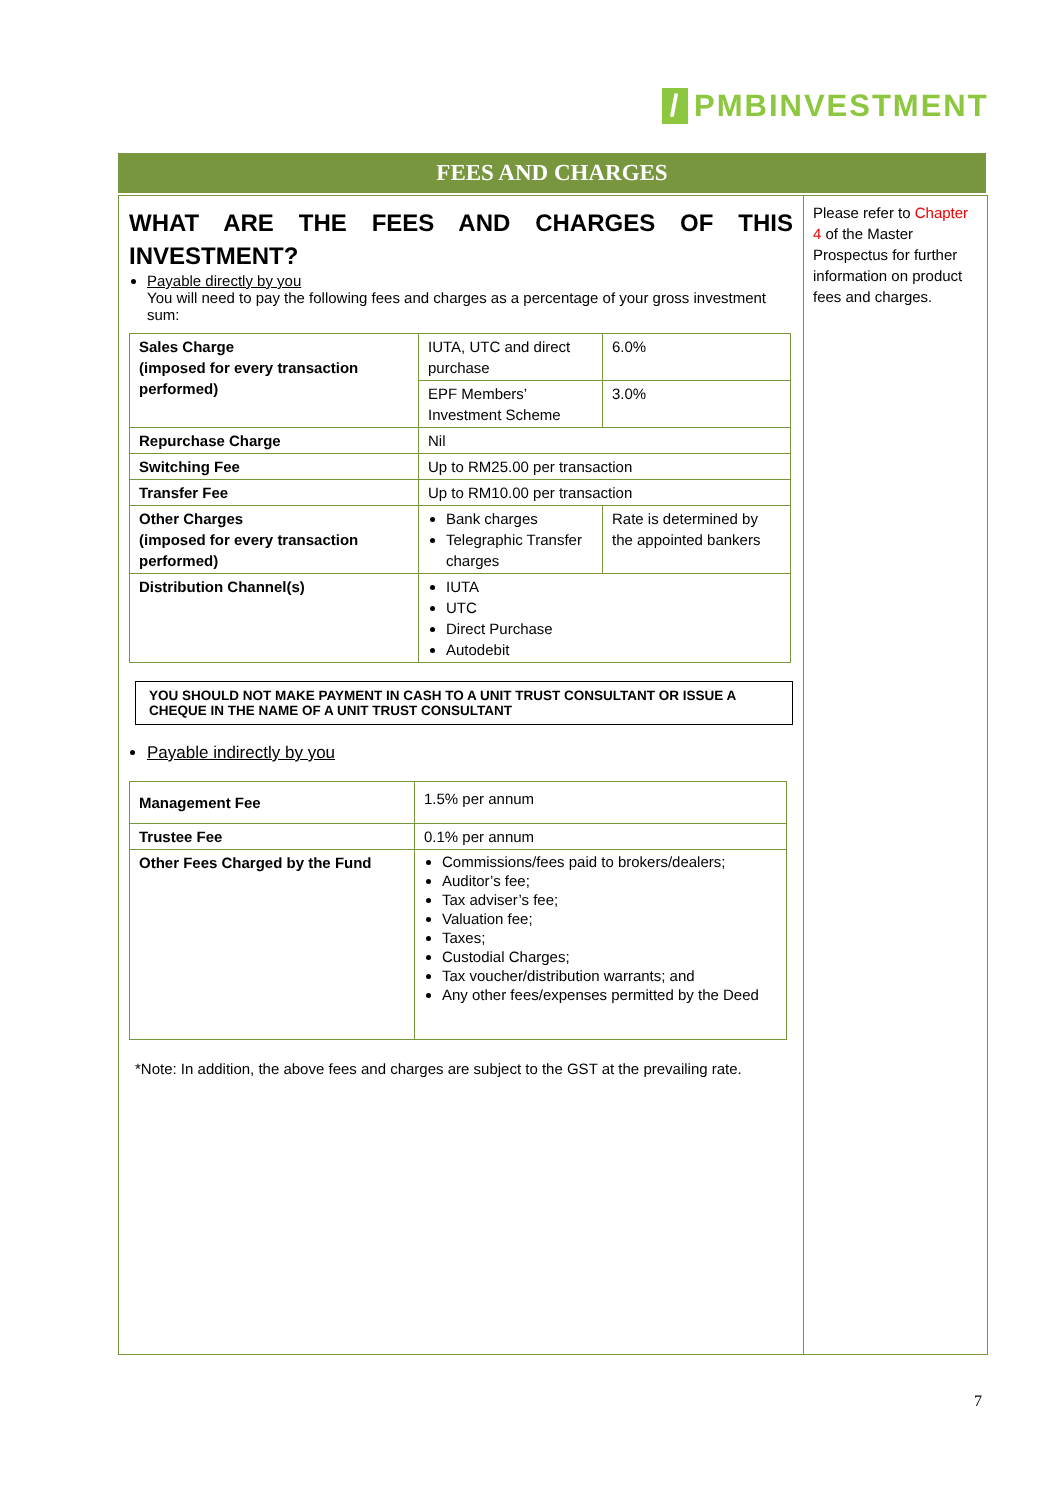/ PMBINVESTMENT
FEES AND CHARGES
WHAT ARE THE FEES AND CHARGES OF THIS
INVESTMENT?
Payable directly by you
You will need to pay the following fees and charges as a percentage of your gross investment sum:
| Sales Charge (imposed for every transaction performed) | IUTA, UTC and direct purchase | 6.0% |
| | EPF Members’ Investment Scheme | 3.0% |
| Repurchase Charge | Nil | |
| Switching Fee | Up to RM25.00 per transaction | |
| Transfer Fee | Up to RM10.00 per transaction | |
| Other Charges (imposed for every transaction performed) | Bank charges Telegraphic Transfer charges | Rate is determined by the appointed bankers |
| Distribution Channel(s) | IUTA UTC Direct Purchase Autodebit | |
YOU SHOULD NOT MAKE PAYMENT IN CASH TO A UNIT TRUST CONSULTANT OR ISSUE A CHEQUE IN THE NAME OF A UNIT TRUST CONSULTANT
Payable indirectly by you
| Management Fee | 1.5% per annum |
| Trustee Fee | 0.1% per annum |
| Other Fees Charged by the Fund | Commissions/fees paid to brokers/dealers; Auditor’s fee; Tax adviser’s fee; Valuation fee; Taxes; Custodial Charges; Tax voucher/distribution warrants; and Any other fees/expenses permitted by the Deed |
*Note: In addition, the above fees and charges are subject to the GST at the prevailing rate.
Please refer to Chapter 4 of the Master Prospectus for further information on product fees and charges.
7